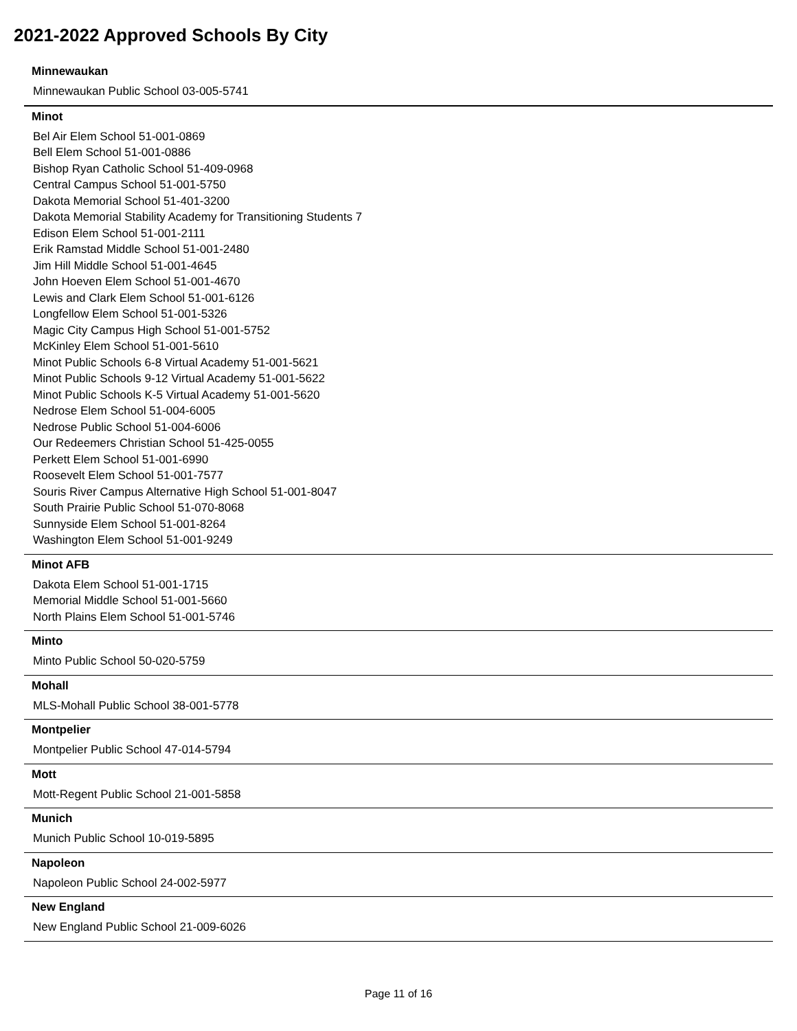2021-2022 Approved Schools By City
Minnewaukan
Minnewaukan Public School 03-005-5741
Minot
Bel Air Elem School 51-001-0869
Bell Elem School 51-001-0886
Bishop Ryan Catholic School 51-409-0968
Central Campus School 51-001-5750
Dakota Memorial School 51-401-3200
Dakota Memorial Stability Academy for Transitioning Students 7
Edison Elem School 51-001-2111
Erik Ramstad Middle School 51-001-2480
Jim Hill Middle School 51-001-4645
John Hoeven Elem School 51-001-4670
Lewis and Clark Elem School 51-001-6126
Longfellow Elem School 51-001-5326
Magic City Campus High School 51-001-5752
McKinley Elem School 51-001-5610
Minot Public Schools 6-8 Virtual Academy 51-001-5621
Minot Public Schools 9-12 Virtual Academy 51-001-5622
Minot Public Schools K-5 Virtual Academy 51-001-5620
Nedrose Elem School 51-004-6005
Nedrose Public School 51-004-6006
Our Redeemers Christian School 51-425-0055
Perkett Elem School 51-001-6990
Roosevelt Elem School 51-001-7577
Souris River Campus Alternative High School 51-001-8047
South Prairie Public School 51-070-8068
Sunnyside Elem School 51-001-8264
Washington Elem School 51-001-9249
Minot AFB
Dakota Elem School 51-001-1715
Memorial Middle School 51-001-5660
North Plains Elem School 51-001-5746
Minto
Minto Public School 50-020-5759
Mohall
MLS-Mohall Public School 38-001-5778
Montpelier
Montpelier Public School 47-014-5794
Mott
Mott-Regent Public School 21-001-5858
Munich
Munich Public School 10-019-5895
Napoleon
Napoleon Public School 24-002-5977
New England
New England Public School 21-009-6026
Page 11 of 16